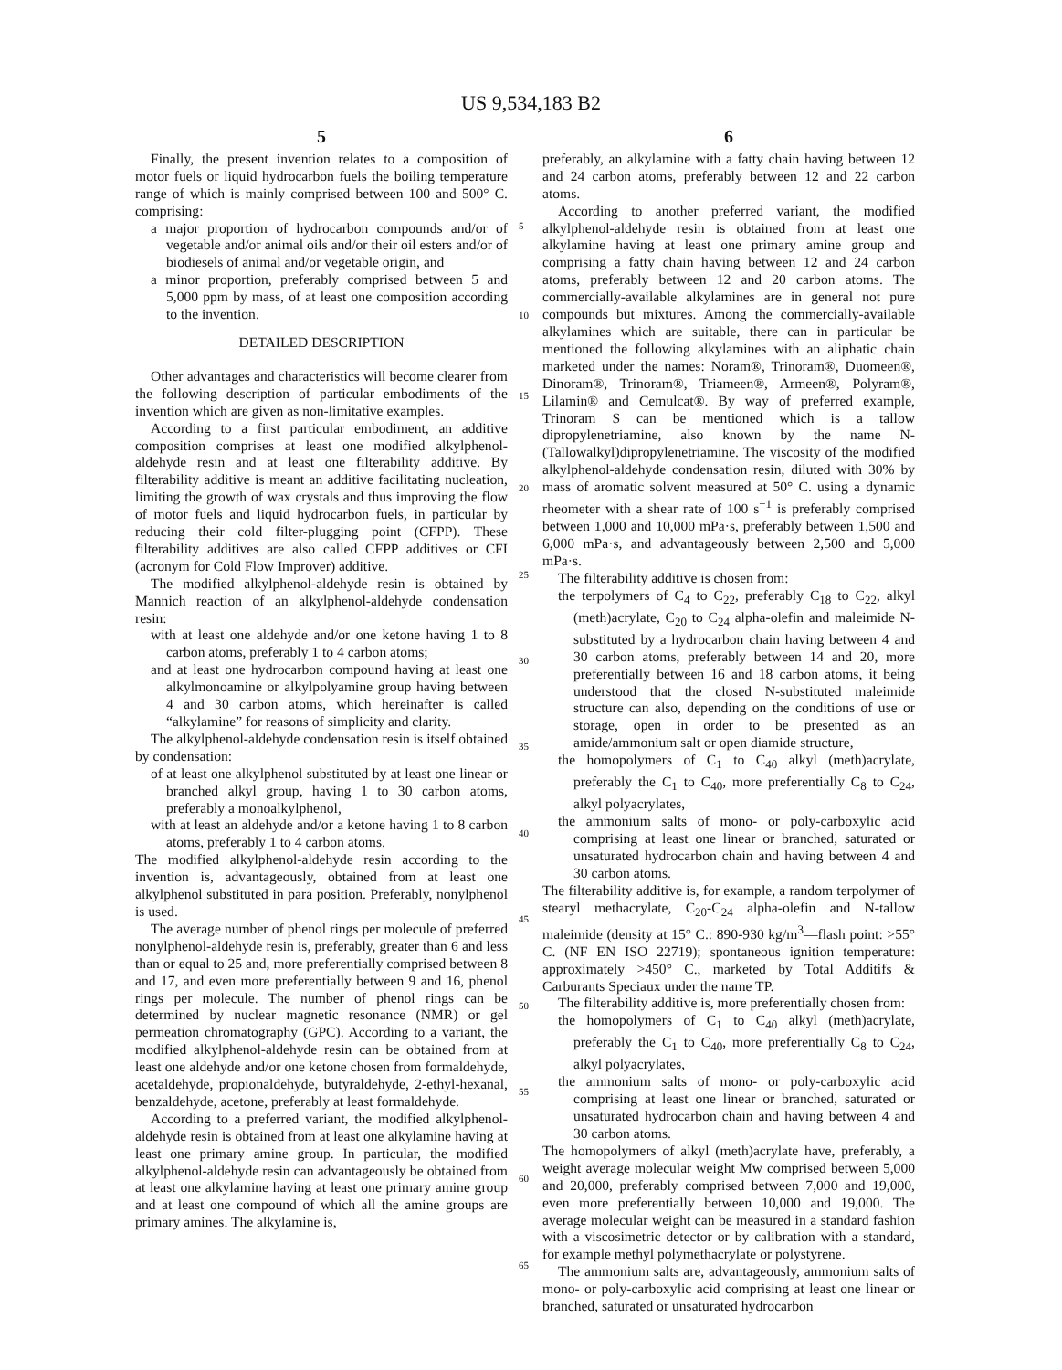US 9,534,183 B2
5
Finally, the present invention relates to a composition of motor fuels or liquid hydrocarbon fuels the boiling temperature range of which is mainly comprised between 100 and 500° C. comprising:
a major proportion of hydrocarbon compounds and/or of vegetable and/or animal oils and/or their oil esters and/or of biodiesels of animal and/or vegetable origin, and
a minor proportion, preferably comprised between 5 and 5,000 ppm by mass, of at least one composition according to the invention.
DETAILED DESCRIPTION
Other advantages and characteristics will become clearer from the following description of particular embodiments of the invention which are given as non-limitative examples.
According to a first particular embodiment, an additive composition comprises at least one modified alkylphenol-aldehyde resin and at least one filterability additive. By filterability additive is meant an additive facilitating nucleation, limiting the growth of wax crystals and thus improving the flow of motor fuels and liquid hydrocarbon fuels, in particular by reducing their cold filter-plugging point (CFPP). These filterability additives are also called CFPP additives or CFI (acronym for Cold Flow Improver) additive.
The modified alkylphenol-aldehyde resin is obtained by Mannich reaction of an alkylphenol-aldehyde condensation resin:
with at least one aldehyde and/or one ketone having 1 to 8 carbon atoms, preferably 1 to 4 carbon atoms;
and at least one hydrocarbon compound having at least one alkylmonoamine or alkylpolyamine group having between 4 and 30 carbon atoms, which hereinafter is called “alkylamine” for reasons of simplicity and clarity.
The alkylphenol-aldehyde condensation resin is itself obtained by condensation:
of at least one alkylphenol substituted by at least one linear or branched alkyl group, having 1 to 30 carbon atoms, preferably a monoalkylphenol,
with at least an aldehyde and/or a ketone having 1 to 8 carbon atoms, preferably 1 to 4 carbon atoms.
The modified alkylphenol-aldehyde resin according to the invention is, advantageously, obtained from at least one alkylphenol substituted in para position. Preferably, nonylphenol is used.
The average number of phenol rings per molecule of preferred nonylphenol-aldehyde resin is, preferably, greater than 6 and less than or equal to 25 and, more preferentially comprised between 8 and 17, and even more preferentially between 9 and 16, phenol rings per molecule. The number of phenol rings can be determined by nuclear magnetic resonance (NMR) or gel permeation chromatography (GPC). According to a variant, the modified alkylphenol-aldehyde resin can be obtained from at least one aldehyde and/or one ketone chosen from formaldehyde, acetaldehyde, propionaldehyde, butyraldehyde, 2-ethyl-hexanal, benzaldehyde, acetone, preferably at least formaldehyde.
According to a preferred variant, the modified alkylphenol-aldehyde resin is obtained from at least one alkylamine having at least one primary amine group. In particular, the modified alkylphenol-aldehyde resin can advantageously be obtained from at least one alkylamine having at least one primary amine group and at least one compound of which all the amine groups are primary amines. The alkylamine is,
6
preferably, an alkylamine with a fatty chain having between 12 and 24 carbon atoms, preferably between 12 and 22 carbon atoms.
According to another preferred variant, the modified alkylphenol-aldehyde resin is obtained from at least one alkylamine having at least one primary amine group and comprising a fatty chain having between 12 and 24 carbon atoms, preferably between 12 and 20 carbon atoms. The commercially-available alkylamines are in general not pure compounds but mixtures. Among the commercially-available alkylamines which are suitable, there can in particular be mentioned the following alkylamines with an aliphatic chain marketed under the names: Noram®, Trinoram®, Duomeen®, Dinoram®, Trinoram®, Triameen®, Armeen®, Polyram®, Lilamin® and Cemulcat®. By way of preferred example, Trinoram S can be mentioned which is a tallow dipropylenetriamine, also known by the name N-(Tallowalkyl)dipropylenetriamine. The viscosity of the modified alkylphenol-aldehyde condensation resin, diluted with 30% by mass of aromatic solvent measured at 50° C. using a dynamic rheometer with a shear rate of 100 s<sup>−1</sup> is preferably comprised between 1,000 and 10,000 mPa·s, preferably between 1,500 and 6,000 mPa·s, and advantageously between 2,500 and 5,000 mPa·s.
The filterability additive is chosen from:
the terpolymers of C<sub>4</sub> to C<sub>22</sub>, preferably C<sub>18</sub> to C<sub>22</sub>, alkyl (meth)acrylate, C<sub>20</sub> to C<sub>24</sub> alpha-olefin and maleimide N-substituted by a hydrocarbon chain having between 4 and 30 carbon atoms, preferably between 14 and 20, more preferentially between 16 and 18 carbon atoms, it being understood that the closed N-substituted maleimide structure can also, depending on the conditions of use or storage, open in order to be presented as an amide/ammonium salt or open diamide structure,
the homopolymers of C<sub>1</sub> to C<sub>40</sub> alkyl (meth)acrylate, preferably the C<sub>1</sub> to C<sub>40</sub>, more preferentially C<sub>8</sub> to C<sub>24</sub>, alkyl polyacrylates,
the ammonium salts of mono- or poly-carboxylic acid comprising at least one linear or branched, saturated or unsaturated hydrocarbon chain and having between 4 and 30 carbon atoms.
The filterability additive is, for example, a random terpolymer of stearyl methacrylate, C<sub>20</sub>-C<sub>24</sub> alpha-olefin and N-tallow maleimide (density at 15° C.: 890-930 kg/m<sup>3</sup>—flash point: >55° C. (NF EN ISO 22719); spontaneous ignition temperature: approximately >450° C., marketed by Total Additifs & Carburants Speciaux under the name TP.
The filterability additive is, more preferentially chosen from:
the homopolymers of C<sub>1</sub> to C<sub>40</sub> alkyl (meth)acrylate, preferably the C<sub>1</sub> to C<sub>40</sub>, more preferentially C<sub>8</sub> to C<sub>24</sub>, alkyl polyacrylates,
the ammonium salts of mono- or poly-carboxylic acid comprising at least one linear or branched, saturated or unsaturated hydrocarbon chain and having between 4 and 30 carbon atoms.
The homopolymers of alkyl (meth)acrylate have, preferably, a weight average molecular weight Mw comprised between 5,000 and 20,000, preferably comprised between 7,000 and 19,000, even more preferentially between 10,000 and 19,000. The average molecular weight can be measured in a standard fashion with a viscosimetric detector or by calibration with a standard, for example methyl polymethacrylate or polystyrene.
The ammonium salts are, advantageously, ammonium salts of mono- or poly-carboxylic acid comprising at least one linear or branched, saturated or unsaturated hydrocarbon
5
10
15
20
25
30
35
40
45
50
55
60
65